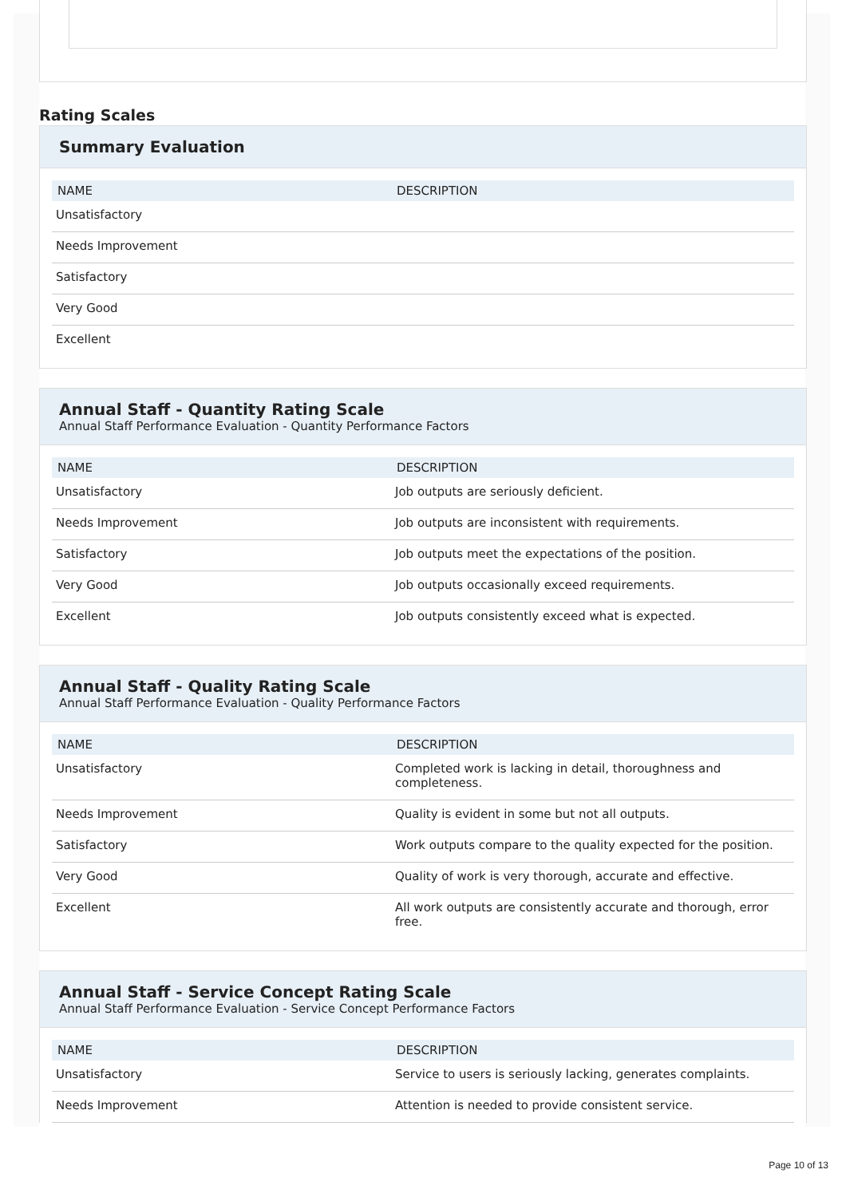Rating Scales
Summary Evaluation
| NAME | DESCRIPTION |
| --- | --- |
| Unsatisfactory | |
| Needs Improvement | |
| Satisfactory | |
| Very Good | |
| Excellent | |
Annual Staff - Quantity Rating Scale
Annual Staff Performance Evaluation - Quantity Performance Factors
| NAME | DESCRIPTION |
| --- | --- |
| Unsatisfactory | Job outputs are seriously deficient. |
| Needs Improvement | Job outputs are inconsistent with requirements. |
| Satisfactory | Job outputs meet the expectations of the position. |
| Very Good | Job outputs occasionally exceed requirements. |
| Excellent | Job outputs consistently exceed what is expected. |
Annual Staff - Quality Rating Scale
Annual Staff Performance Evaluation - Quality Performance Factors
| NAME | DESCRIPTION |
| --- | --- |
| Unsatisfactory | Completed work is lacking in detail, thoroughness and completeness. |
| Needs Improvement | Quality is evident in some but not all outputs. |
| Satisfactory | Work outputs compare to the quality expected for the position. |
| Very Good | Quality of work is very thorough, accurate and effective. |
| Excellent | All work outputs are consistently accurate and thorough, error free. |
Annual Staff - Service Concept Rating Scale
Annual Staff Performance Evaluation - Service Concept Performance Factors
| NAME | DESCRIPTION |
| --- | --- |
| Unsatisfactory | Service to users is seriously lacking, generates complaints. |
| Needs Improvement | Attention is needed to provide consistent service. |
Page 10 of 13